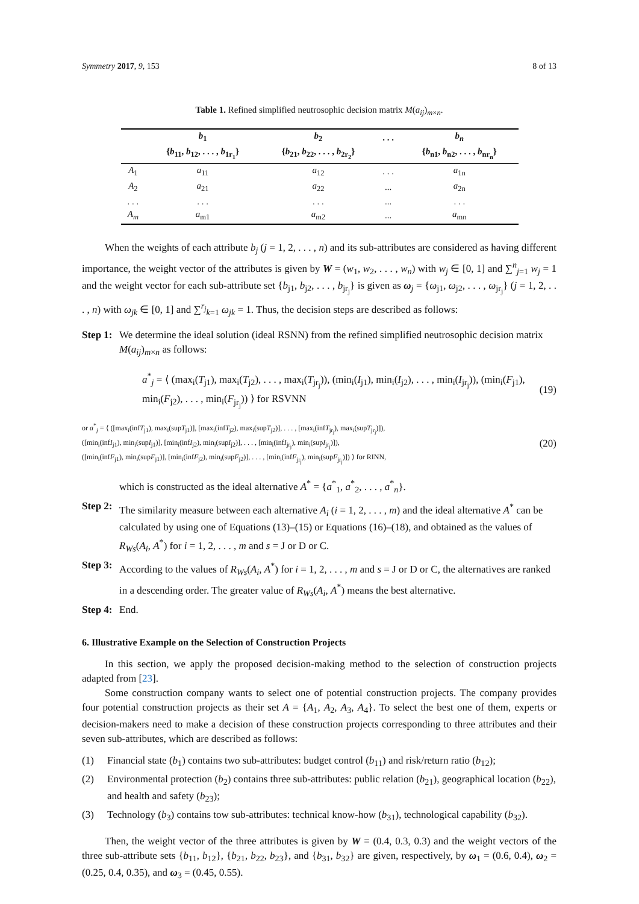Symmetry 2017, 9, 153 8 of 13
Table 1. Refined simplified neutrosophic decision matrix M(a<sub>ij</sub>)<sub>m×n</sub>.
| | b<sub>1</sub> | b<sub>2</sub> | . . . | b<sub>n</sub> |
| --- | --- | --- | --- | --- |
| | { b<sub>11</sub>, b<sub>12</sub>, . . . , b<sub>1r<sub>1</sub></sub>} | { b<sub>21</sub>, b<sub>22</sub>, . . . , b<sub>2r<sub>2</sub></sub>} | | { b<sub>n1</sub>, b<sub>n2</sub>, . . . , b<sub>nr<sub>n</sub></sub>} |
| A<sub>1</sub> | a<sub>11</sub> | a<sub>12</sub> | . . . | a<sub>1n</sub> |
| A<sub>2</sub> | a<sub>21</sub> | a<sub>22</sub> | ... | a<sub>2n</sub> |
| . . . | . . . | . . . | ... | . . . |
| A<sub>m</sub> | a<sub>m1</sub> | a<sub>m2</sub> | ... | a<sub>mn</sub> |
When the weights of each attribute b<sub>j</sub> (j = 1, 2, . . . , n) and its sub-attributes are considered as having different importance, the weight vector of the attributes is given by W = (w<sub>1</sub>, w<sub>2</sub>, . . . , w<sub>n</sub>) with w<sub>j</sub> ∈ [0, 1] and ∑<sup>n</sup><sub>j=1</sub> w<sub>j</sub> = 1 and the weight vector for each sub-attribute set {b<sub>j1</sub>, b<sub>j2</sub>, . . . , b<sub>jr<sub>j</sub></sub>} is given as ω<sub>j</sub> = {ω<sub>j1</sub>, ω<sub>j2</sub>, . . . , ω<sub>jr<sub>j</sub></sub>} (j = 1, 2, . . . , n) with ω<sub>jk</sub> ∈ [0, 1] and ∑<sup>r<sub>j</sub></sup><sub>k=1</sub> ω<sub>jk</sub> = 1. Thus, the decision steps are described as follows:
Step 1: We determine the ideal solution (ideal RSNN) from the refined simplified neutrosophic decision matrix M(a<sub>ij</sub>)<sub>m×n</sub> as follows:
a<sup>*</sup><sub>j</sub> = ⟨ (max<sub>i</sub>(T<sub>j1</sub>), max<sub>i</sub>(T<sub>j2</sub>), . . . , max<sub>i</sub>(T<sub>jr<sub>j</sub></sub>)), (min<sub>i</sub>(I<sub>j1</sub>), min<sub>i</sub>(I<sub>j2</sub>), . . . , min<sub>i</sub>(I<sub>jr<sub>j</sub></sub>)), (min<sub>i</sub>(F<sub>j1</sub>), min<sub>i</sub>(F<sub>j2</sub>), . . . , min<sub>i</sub>(F<sub>jr<sub>j</sub></sub>)) ⟩ for RSVNN (19)
or a<sup>*</sup><sub>j</sub> = ⟨ ([max<sub>i</sub>(infT<sub>j1</sub>), max<sub>i</sub>(supT<sub>j1</sub>)], [max<sub>i</sub>(infT<sub>j2</sub>), max<sub>i</sub>(supT<sub>j2</sub>)], . . . , [max<sub>i</sub>(infT<sub>jr<sub>j</sub></sub>), max<sub>i</sub>(supT<sub>jr<sub>j</sub></sub>)]),
([min<sub>i</sub>(infI<sub>j1</sub>), min<sub>i</sub>(supI<sub>j1</sub>)], [min<sub>i</sub>(infI<sub>j2</sub>), min<sub>i</sub>(supI<sub>j2</sub>)], . . . , [min<sub>i</sub>(infI<sub>jr<sub>j</sub></sub>), min<sub>i</sub>(supI<sub>jr<sub>j</sub></sub>)]),
([min<sub>i</sub>(infF<sub>j1</sub>), min<sub>i</sub>(supF<sub>j1</sub>)], [min<sub>i</sub>(infF<sub>j2</sub>), min<sub>i</sub>(supF<sub>j2</sub>)], . . . , [min<sub>i</sub>(infF<sub>jr<sub>j</sub></sub>), min<sub>i</sub>(supF<sub>jr<sub>j</sub></sub>)]) ⟩ for RINN, (20)
which is constructed as the ideal alternative A<sup>*</sup> = {a<sup>*</sup><sub>1</sub>, a<sup>*</sup><sub>2</sub>, . . . , a<sup>*</sup><sub>n</sub>}.
Step 2: The similarity measure between each alternative A<sub>i</sub> (i = 1, 2, . . . , m) and the ideal alternative A<sup>*</sup> can be calculated by using one of Equations (13)–(15) or Equations (16)–(18), and obtained as the values of R<sub>Ws</sub>(A<sub>i</sub>, A<sup>*</sup>) for i = 1, 2, . . . , m and s = J or D or C.
Step 3: According to the values of R<sub>Ws</sub>(A<sub>i</sub>, A<sup>*</sup>) for i = 1, 2, . . . , m and s = J or D or C, the alternatives are ranked in a descending order. The greater value of R<sub>Ws</sub>(A<sub>i</sub>, A<sup>*</sup>) means the best alternative.
Step 4: End.
6. Illustrative Example on the Selection of Construction Projects
In this section, we apply the proposed decision-making method to the selection of construction projects adapted from [23].
Some construction company wants to select one of potential construction projects. The company provides four potential construction projects as their set A = {A<sub>1</sub>, A<sub>2</sub>, A<sub>3</sub>, A<sub>4</sub>}. To select the best one of them, experts or decision-makers need to make a decision of these construction projects corresponding to three attributes and their seven sub-attributes, which are described as follows:
(1) Financial state (b<sub>1</sub>) contains two sub-attributes: budget control (b<sub>11</sub>) and risk/return ratio (b<sub>12</sub>);
(2) Environmental protection (b<sub>2</sub>) contains three sub-attributes: public relation (b<sub>21</sub>), geographical location (b<sub>22</sub>), and health and safety (b<sub>23</sub>);
(3) Technology (b<sub>3</sub>) contains tow sub-attributes: technical know-how (b<sub>31</sub>), technological capability (b<sub>32</sub>).
Then, the weight vector of the three attributes is given by W = (0.4, 0.3, 0.3) and the weight vectors of the three sub-attribute sets {b<sub>11</sub>, b<sub>12</sub>}, {b<sub>21</sub>, b<sub>22</sub>, b<sub>23</sub>}, and {b<sub>31</sub>, b<sub>32</sub>} are given, respectively, by ω<sub>1</sub> = (0.6, 0.4), ω<sub>2</sub> = (0.25, 0.4, 0.35), and ω<sub>3</sub> = (0.45, 0.55).